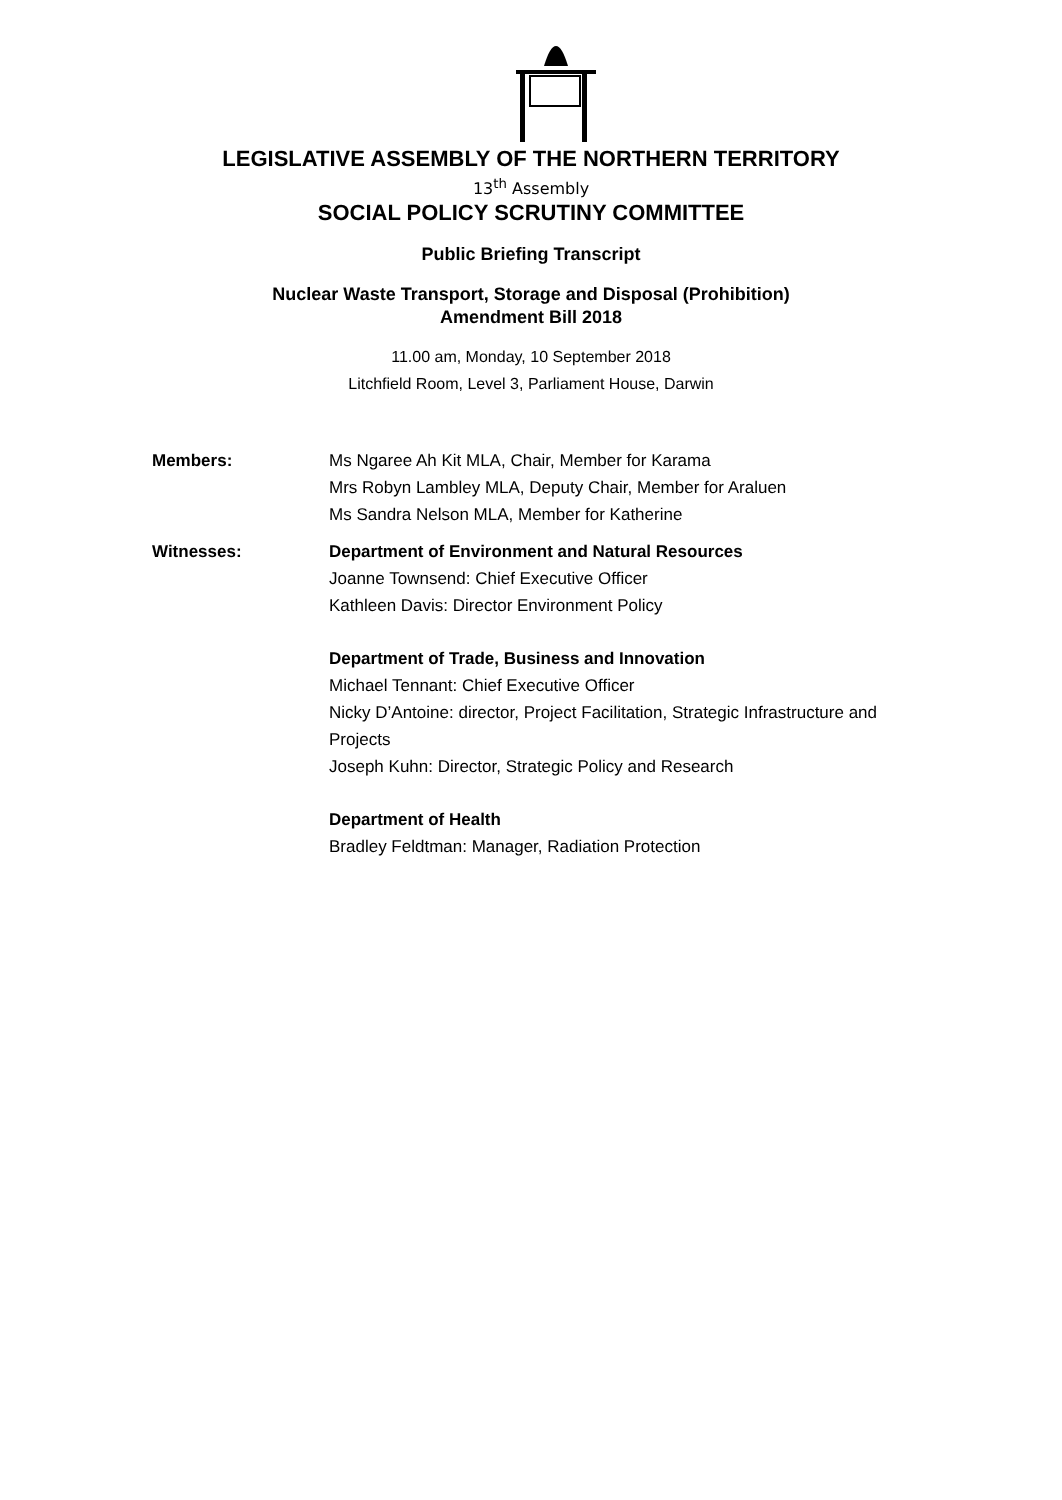LEGISLATIVE ASSEMBLY OF THE NORTHERN TERRITORY
13<sup>th</sup> Assembly
SOCIAL POLICY SCRUTINY COMMITTEE
Public Briefing Transcript
Nuclear Waste Transport, Storage and Disposal (Prohibition)
Amendment Bill 2018
11.00 am, Monday, 10 September 2018
Litchfield Room, Level 3, Parliament House, Darwin
Members: Ms Ngaree Ah Kit MLA, Chair, Member for Karama
Mrs Robyn Lambley MLA, Deputy Chair, Member for Araluen
Ms Sandra Nelson MLA, Member for Katherine
Witnesses: Department of Environment and Natural Resources
Joanne Townsend: Chief Executive Officer
Kathleen Davis: Director Environment Policy
Department of Trade, Business and Innovation
Michael Tennant: Chief Executive Officer
Nicky D’Antoine: director, Project Facilitation, Strategic Infrastructure and Projects
Joseph Kuhn: Director, Strategic Policy and Research
Department of Health
Bradley Feldtman: Manager, Radiation Protection